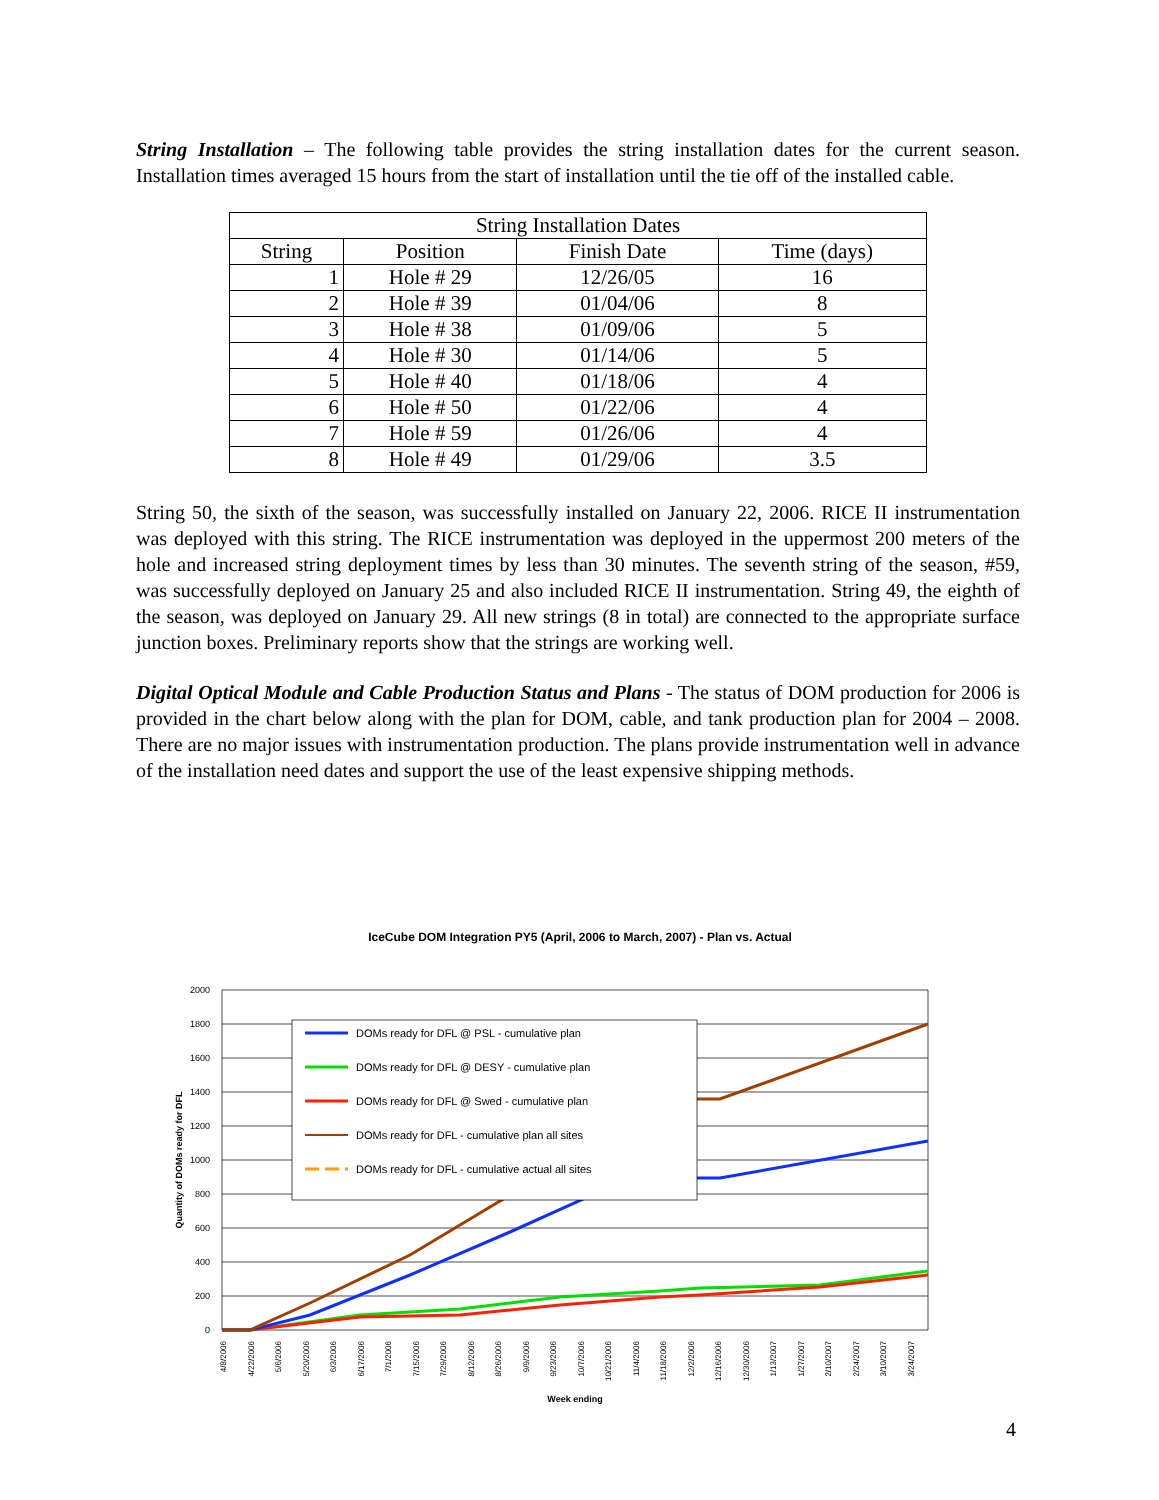String Installation – The following table provides the string installation dates for the current season. Installation times averaged 15 hours from the start of installation until the tie off of the installed cable.
| String Installation Dates | | | |
| --- | --- | --- | --- |
| String | Position | Finish Date | Time (days) |
| 1 | Hole # 29 | 12/26/05 | 16 |
| 2 | Hole # 39 | 01/04/06 | 8 |
| 3 | Hole # 38 | 01/09/06 | 5 |
| 4 | Hole # 30 | 01/14/06 | 5 |
| 5 | Hole # 40 | 01/18/06 | 4 |
| 6 | Hole # 50 | 01/22/06 | 4 |
| 7 | Hole # 59 | 01/26/06 | 4 |
| 8 | Hole # 49 | 01/29/06 | 3.5 |
String 50, the sixth of the season, was successfully installed on January 22, 2006. RICE II instrumentation was deployed with this string. The RICE instrumentation was deployed in the uppermost 200 meters of the hole and increased string deployment times by less than 30 minutes. The seventh string of the season, #59, was successfully deployed on January 25 and also included RICE II instrumentation. String 49, the eighth of the season, was deployed on January 29. All new strings (8 in total) are connected to the appropriate surface junction boxes. Preliminary reports show that the strings are working well.
Digital Optical Module and Cable Production Status and Plans - The status of DOM production for 2006 is provided in the chart below along with the plan for DOM, cable, and tank production plan for 2004 – 2008. There are no major issues with instrumentation production. The plans provide instrumentation well in advance of the installation need dates and support the use of the least expensive shipping methods.
IceCube DOM Integration PY5 (April, 2006 to March, 2007) - Plan vs. Actual
2000
1800
1600
1400
1200
1000
800
600
400
200
0
Quantity of DOMs ready for DFL
DOMs ready for DFL @ PSL - cumulative plan
DOMs ready for DFL @ DESY - cumulative plan
DOMs ready for DFL @ Swed - cumulative plan
DOMs ready for DFL - cumulative plan all sites
DOMs ready for DFL - cumulative actual all sites
4/8/2006
4/22/2006
5/6/2006
5/20/2006
6/3/2006
6/17/2006
7/1/2006
7/15/2006
7/29/2006
8/12/2006
8/26/2006
9/9/2006
9/23/2006
10/7/2006
10/21/2006
11/4/2006
11/18/2006
12/2/2006
12/16/2006
12/30/2006
1/13/2007
1/27/2007
2/10/2007
2/24/2007
3/10/2007
3/24/2007
Week ending
4